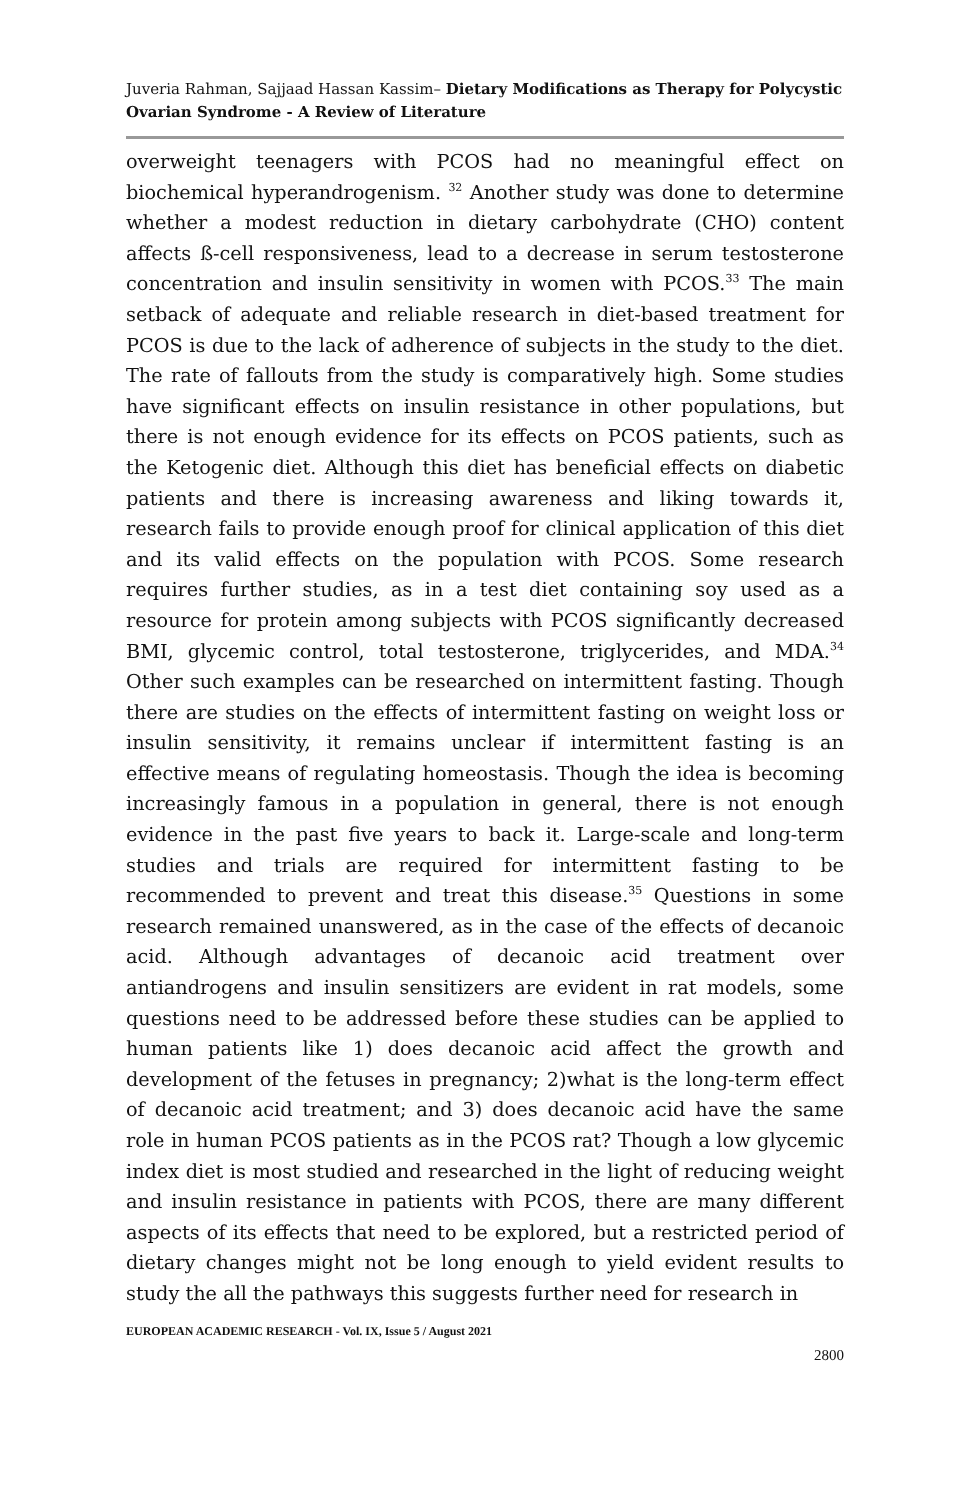Juveria Rahman, Sajjaad Hassan Kassim– Dietary Modifications as Therapy for Polycystic Ovarian Syndrome - A Review of Literature
overweight teenagers with PCOS had no meaningful effect on biochemical hyperandrogenism. <sup>32</sup> Another study was done to determine whether a modest reduction in dietary carbohydrate (CHO) content affects ß-cell responsiveness, lead to a decrease in serum testosterone concentration and insulin sensitivity in women with PCOS.<sup>33</sup> The main setback of adequate and reliable research in diet-based treatment for PCOS is due to the lack of adherence of subjects in the study to the diet. The rate of fallouts from the study is comparatively high. Some studies have significant effects on insulin resistance in other populations, but there is not enough evidence for its effects on PCOS patients, such as the Ketogenic diet. Although this diet has beneficial effects on diabetic patients and there is increasing awareness and liking towards it, research fails to provide enough proof for clinical application of this diet and its valid effects on the population with PCOS. Some research requires further studies, as in a test diet containing soy used as a resource for protein among subjects with PCOS significantly decreased BMI, glycemic control, total testosterone, triglycerides, and MDA.<sup>34</sup> Other such examples can be researched on intermittent fasting. Though there are studies on the effects of intermittent fasting on weight loss or insulin sensitivity, it remains unclear if intermittent fasting is an effective means of regulating homeostasis. Though the idea is becoming increasingly famous in a population in general, there is not enough evidence in the past five years to back it. Large-scale and long-term studies and trials are required for intermittent fasting to be recommended to prevent and treat this disease.<sup>35</sup> Questions in some research remained unanswered, as in the case of the effects of decanoic acid. Although advantages of decanoic acid treatment over antiandrogens and insulin sensitizers are evident in rat models, some questions need to be addressed before these studies can be applied to human patients like 1) does decanoic acid affect the growth and development of the fetuses in pregnancy; 2)what is the long-term effect of decanoic acid treatment; and 3) does decanoic acid have the same role in human PCOS patients as in the PCOS rat? Though a low glycemic index diet is most studied and researched in the light of reducing weight and insulin resistance in patients with PCOS, there are many different aspects of its effects that need to be explored, but a restricted period of dietary changes might not be long enough to yield evident results to study the all the pathways this suggests further need for research in
EUROPEAN ACADEMIC RESEARCH - Vol. IX, Issue 5 / August 2021
2800